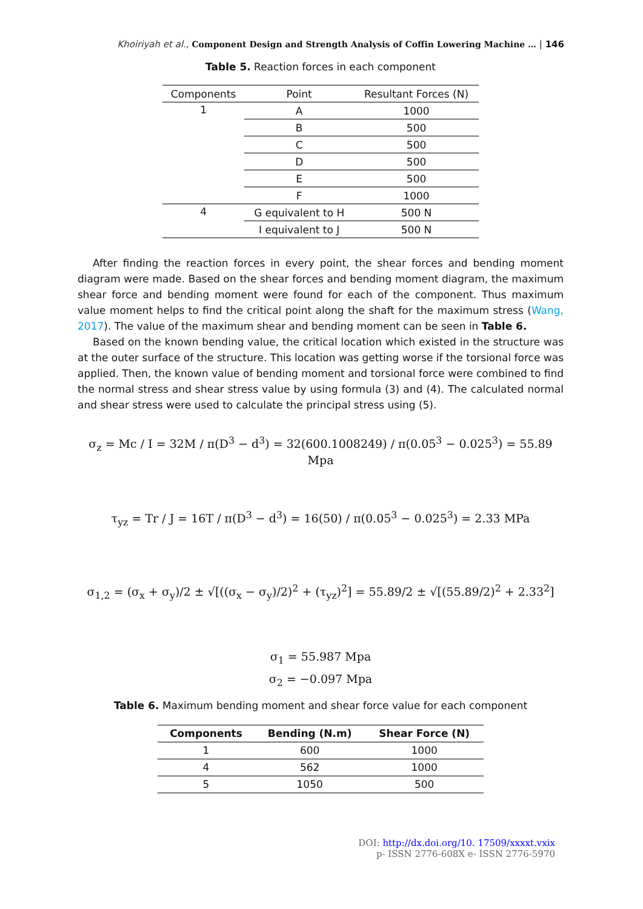Khoiriyah et al., Component Design and Strength Analysis of Coffin Lowering Machine … | 146
Table 5. Reaction forces in each component
| Components | Point | Resultant Forces (N) |
| --- | --- | --- |
| 1 | A | 1000 |
| | B | 500 |
| | C | 500 |
| | D | 500 |
| | E | 500 |
| | F | 1000 |
| 4 | G equivalent to H | 500 N |
| | I equivalent to J | 500 N |
After finding the reaction forces in every point, the shear forces and bending moment diagram were made. Based on the shear forces and bending moment diagram, the maximum shear force and bending moment were found for each of the component. Thus maximum value moment helps to find the critical point along the shaft for the maximum stress (Wang, 2017). The value of the maximum shear and bending moment can be seen in Table 6.
Based on the known bending value, the critical location which existed in the structure was at the outer surface of the structure. This location was getting worse if the torsional force was applied. Then, the known value of bending moment and torsional force were combined to find the normal stress and shear stress value by using formula (3) and (4). The calculated normal and shear stress were used to calculate the principal stress using (5).
σ<sub>z</sub> = Mc / I = 32M / π(D<sup>3</sup> − d<sup>3</sup>) = 32(600.1008249) / π(0.05<sup>3</sup> − 0.025<sup>3</sup>) = 55.89 Mpa
τ<sub>yz</sub> = Tr / J = 16T / π(D<sup>3</sup> − d<sup>3</sup>) = 16(50) / π(0.05<sup>3</sup> − 0.025<sup>3</sup>) = 2.33 MPa
σ<sub>1,2</sub> = (σ<sub>x</sub> + σ<sub>y</sub>)/2 ± √[((σ<sub>x</sub> − σ<sub>y</sub>)/2)<sup>2</sup> + (τ<sub>yz</sub>)<sup>2</sup>] = 55.89/2 ± √[(55.89/2)<sup>2</sup> + 2.33<sup>2</sup>]
σ<sub>1</sub> = 55.987 Mpa
σ<sub>2</sub> = −0.097 Mpa
Table 6. Maximum bending moment and shear force value for each component
| Components | Bending (N.m) | Shear Force (N) |
| --- | --- | --- |
| 1 | 600 | 1000 |
| 4 | 562 | 1000 |
| 5 | 1050 | 500 |
DOI: http://dx.doi.org/10. 17509/xxxxt.vxix
p- ISSN 2776-608X e- ISSN 2776-5970